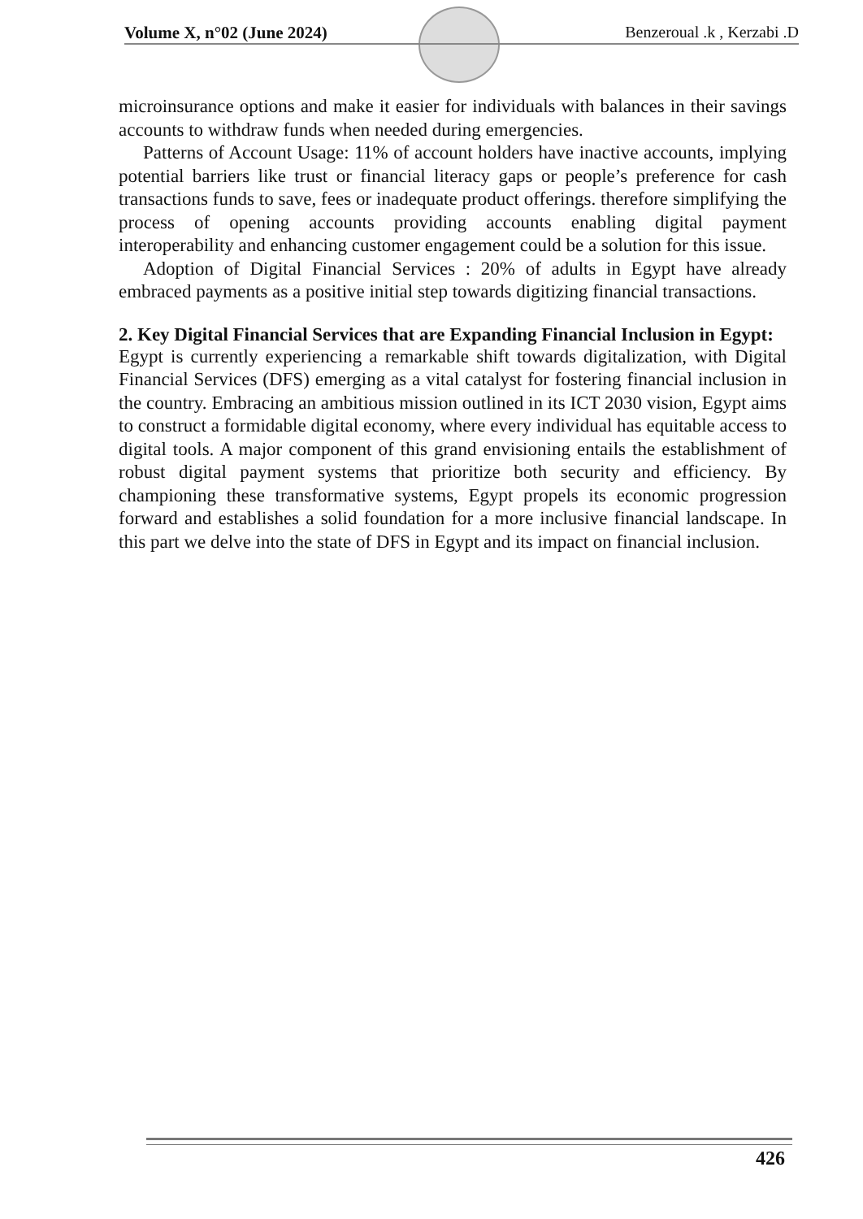Volume X, n°02 (June 2024) Benzeroual .k , Kerzabi .D
microinsurance options and make it easier for individuals with balances in their savings accounts to withdraw funds when needed during emergencies.
Patterns of Account Usage: 11% of account holders have inactive accounts, implying potential barriers like trust or financial literacy gaps or people’s preference for cash transactions funds to save, fees or inadequate product offerings. therefore simplifying the process of opening accounts providing accounts enabling digital payment interoperability and enhancing customer engagement could be a solution for this issue.
Adoption of Digital Financial Services : 20% of adults in Egypt have already embraced payments as a positive initial step towards digitizing financial transactions.
2. Key Digital Financial Services that are Expanding Financial Inclusion in Egypt:
Egypt is currently experiencing a remarkable shift towards digitalization, with Digital Financial Services (DFS) emerging as a vital catalyst for fostering financial inclusion in the country. Embracing an ambitious mission outlined in its ICT 2030 vision, Egypt aims to construct a formidable digital economy, where every individual has equitable access to digital tools. A major component of this grand envisioning entails the establishment of robust digital payment systems that prioritize both security and efficiency. By championing these transformative systems, Egypt propels its economic progression forward and establishes a solid foundation for a more inclusive financial landscape. In this part we delve into the state of DFS in Egypt and its impact on financial inclusion.
426